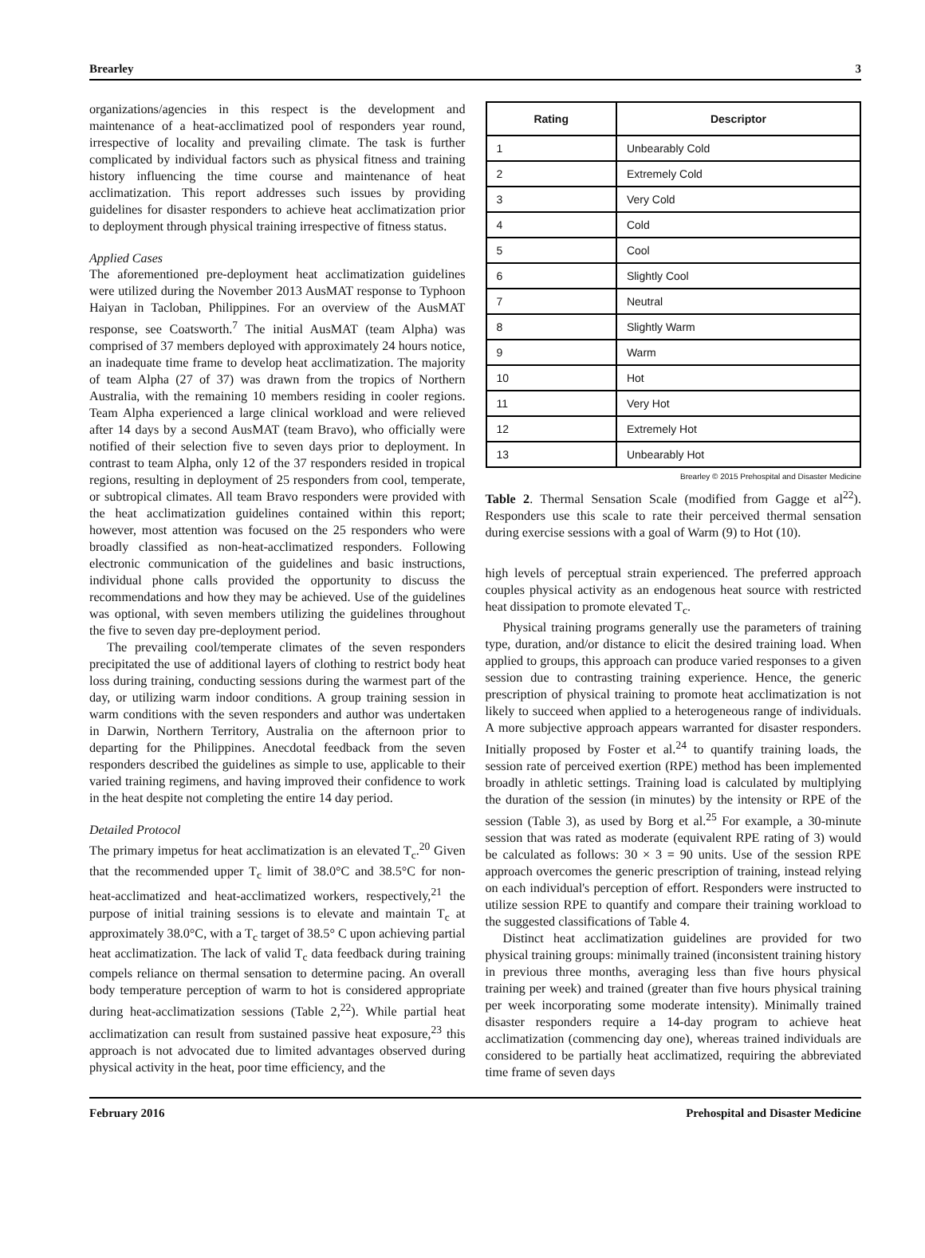Brearley 3
organizations/agencies in this respect is the development and maintenance of a heat-acclimatized pool of responders year round, irrespective of locality and prevailing climate. The task is further complicated by individual factors such as physical fitness and training history influencing the time course and maintenance of heat acclimatization. This report addresses such issues by providing guidelines for disaster responders to achieve heat acclimatization prior to deployment through physical training irrespective of fitness status.
Applied Cases
The aforementioned pre-deployment heat acclimatization guidelines were utilized during the November 2013 AusMAT response to Typhoon Haiyan in Tacloban, Philippines. For an overview of the AusMAT response, see Coatsworth.<sup>7</sup> The initial AusMAT (team Alpha) was comprised of 37 members deployed with approximately 24 hours notice, an inadequate time frame to develop heat acclimatization. The majority of team Alpha (27 of 37) was drawn from the tropics of Northern Australia, with the remaining 10 members residing in cooler regions. Team Alpha experienced a large clinical workload and were relieved after 14 days by a second AusMAT (team Bravo), who officially were notified of their selection five to seven days prior to deployment. In contrast to team Alpha, only 12 of the 37 responders resided in tropical regions, resulting in deployment of 25 responders from cool, temperate, or subtropical climates. All team Bravo responders were provided with the heat acclimatization guidelines contained within this report; however, most attention was focused on the 25 responders who were broadly classified as non-heat-acclimatized responders. Following electronic communication of the guidelines and basic instructions, individual phone calls provided the opportunity to discuss the recommendations and how they may be achieved. Use of the guidelines was optional, with seven members utilizing the guidelines throughout the five to seven day pre-deployment period.
The prevailing cool/temperate climates of the seven responders precipitated the use of additional layers of clothing to restrict body heat loss during training, conducting sessions during the warmest part of the day, or utilizing warm indoor conditions. A group training session in warm conditions with the seven responders and author was undertaken in Darwin, Northern Territory, Australia on the afternoon prior to departing for the Philippines. Anecdotal feedback from the seven responders described the guidelines as simple to use, applicable to their varied training regimens, and having improved their confidence to work in the heat despite not completing the entire 14 day period.
Detailed Protocol
The primary impetus for heat acclimatization is an elevated T<sub>c</sub>.<sup>20</sup> Given that the recommended upper T<sub>c</sub> limit of 38.0°C and 38.5°C for non-heat-acclimatized and heat-acclimatized workers, respectively,<sup>21</sup> the purpose of initial training sessions is to elevate and maintain T<sub>c</sub> at approximately 38.0°C, with a T<sub>c</sub> target of 38.5° C upon achieving partial heat acclimatization. The lack of valid T<sub>c</sub> data feedback during training compels reliance on thermal sensation to determine pacing. An overall body temperature perception of warm to hot is considered appropriate during heat-acclimatization sessions (Table 2,<sup>22</sup>). While partial heat acclimatization can result from sustained passive heat exposure,<sup>23</sup> this approach is not advocated due to limited advantages observed during physical activity in the heat, poor time efficiency, and the
| Rating | Descriptor |
| --- | --- |
| 1 | Unbearably Cold |
| 2 | Extremely Cold |
| 3 | Very Cold |
| 4 | Cold |
| 5 | Cool |
| 6 | Slightly Cool |
| 7 | Neutral |
| 8 | Slightly Warm |
| 9 | Warm |
| 10 | Hot |
| 11 | Very Hot |
| 12 | Extremely Hot |
| 13 | Unbearably Hot |
Brearley © 2015 Prehospital and Disaster Medicine
Table 2. Thermal Sensation Scale (modified from Gagge et al<sup>22</sup>). Responders use this scale to rate their perceived thermal sensation during exercise sessions with a goal of Warm (9) to Hot (10).
high levels of perceptual strain experienced. The preferred approach couples physical activity as an endogenous heat source with restricted heat dissipation to promote elevated T<sub>c</sub>.
Physical training programs generally use the parameters of training type, duration, and/or distance to elicit the desired training load. When applied to groups, this approach can produce varied responses to a given session due to contrasting training experience. Hence, the generic prescription of physical training to promote heat acclimatization is not likely to succeed when applied to a heterogeneous range of individuals. A more subjective approach appears warranted for disaster responders. Initially proposed by Foster et al.<sup>24</sup> to quantify training loads, the session rate of perceived exertion (RPE) method has been implemented broadly in athletic settings. Training load is calculated by multiplying the duration of the session (in minutes) by the intensity or RPE of the session (Table 3), as used by Borg et al.<sup>25</sup> For example, a 30-minute session that was rated as moderate (equivalent RPE rating of 3) would be calculated as follows: 30 × 3 = 90 units. Use of the session RPE approach overcomes the generic prescription of training, instead relying on each individual's perception of effort. Responders were instructed to utilize session RPE to quantify and compare their training workload to the suggested classifications of Table 4.
Distinct heat acclimatization guidelines are provided for two physical training groups: minimally trained (inconsistent training history in previous three months, averaging less than five hours physical training per week) and trained (greater than five hours physical training per week incorporating some moderate intensity). Minimally trained disaster responders require a 14-day program to achieve heat acclimatization (commencing day one), whereas trained individuals are considered to be partially heat acclimatized, requiring the abbreviated time frame of seven days
February 2016 Prehospital and Disaster Medicine